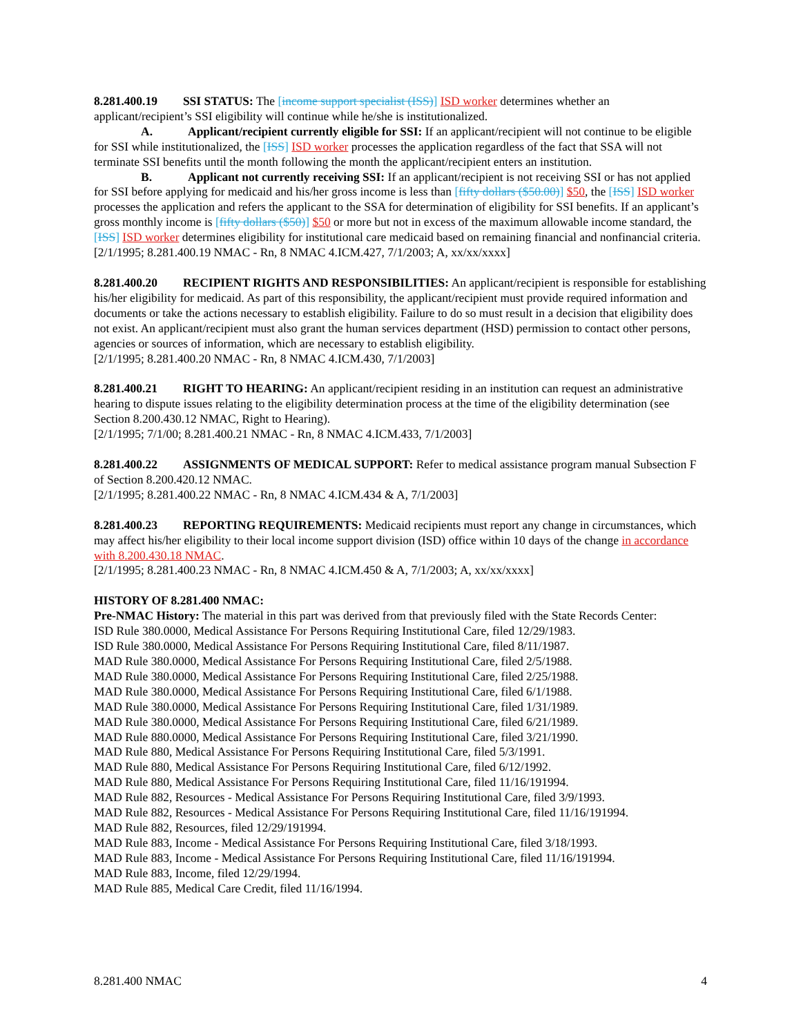8.281.400.19 SSI STATUS: The [income support specialist (ISS)] ISD worker determines whether an applicant/recipient’s SSI eligibility will continue while he/she is institutionalized.
A. Applicant/recipient currently eligible for SSI: If an applicant/recipient will not continue to be eligible for SSI while institutionalized, the [ISS] ISD worker processes the application regardless of the fact that SSA will not terminate SSI benefits until the month following the month the applicant/recipient enters an institution.
B. Applicant not currently receiving SSI: If an applicant/recipient is not receiving SSI or has not applied for SSI before applying for medicaid and his/her gross income is less than [fifty dollars ($50.00)] $50, the [ISS] ISD worker processes the application and refers the applicant to the SSA for determination of eligibility for SSI benefits. If an applicant’s gross monthly income is [fifty dollars ($50)] $50 or more but not in excess of the maximum allowable income standard, the [ISS] ISD worker determines eligibility for institutional care medicaid based on remaining financial and nonfinancial criteria.
[2/1/1995; 8.281.400.19 NMAC - Rn, 8 NMAC 4.ICM.427, 7/1/2003; A, xx/xx/xxxx]
8.281.400.20 RECIPIENT RIGHTS AND RESPONSIBILITIES: An applicant/recipient is responsible for establishing his/her eligibility for medicaid. As part of this responsibility, the applicant/recipient must provide required information and documents or take the actions necessary to establish eligibility. Failure to do so must result in a decision that eligibility does not exist. An applicant/recipient must also grant the human services department (HSD) permission to contact other persons, agencies or sources of information, which are necessary to establish eligibility.
[2/1/1995; 8.281.400.20 NMAC - Rn, 8 NMAC 4.ICM.430, 7/1/2003]
8.281.400.21 RIGHT TO HEARING: An applicant/recipient residing in an institution can request an administrative hearing to dispute issues relating to the eligibility determination process at the time of the eligibility determination (see Section 8.200.430.12 NMAC, Right to Hearing).
[2/1/1995; 7/1/00; 8.281.400.21 NMAC - Rn, 8 NMAC 4.ICM.433, 7/1/2003]
8.281.400.22 ASSIGNMENTS OF MEDICAL SUPPORT: Refer to medical assistance program manual Subsection F of Section 8.200.420.12 NMAC.
[2/1/1995; 8.281.400.22 NMAC - Rn, 8 NMAC 4.ICM.434 & A, 7/1/2003]
8.281.400.23 REPORTING REQUIREMENTS: Medicaid recipients must report any change in circumstances, which may affect his/her eligibility to their local income support division (ISD) office within 10 days of the change in accordance with 8.200.430.18 NMAC.
[2/1/1995; 8.281.400.23 NMAC - Rn, 8 NMAC 4.ICM.450 & A, 7/1/2003; A, xx/xx/xxxx]
HISTORY OF 8.281.400 NMAC:
Pre-NMAC History: The material in this part was derived from that previously filed with the State Records Center:
ISD Rule 380.0000, Medical Assistance For Persons Requiring Institutional Care, filed 12/29/1983.
ISD Rule 380.0000, Medical Assistance For Persons Requiring Institutional Care, filed 8/11/1987.
MAD Rule 380.0000, Medical Assistance For Persons Requiring Institutional Care, filed 2/5/1988.
MAD Rule 380.0000, Medical Assistance For Persons Requiring Institutional Care, filed 2/25/1988.
MAD Rule 380.0000, Medical Assistance For Persons Requiring Institutional Care, filed 6/1/1988.
MAD Rule 380.0000, Medical Assistance For Persons Requiring Institutional Care, filed 1/31/1989.
MAD Rule 380.0000, Medical Assistance For Persons Requiring Institutional Care, filed 6/21/1989.
MAD Rule 880.0000, Medical Assistance For Persons Requiring Institutional Care, filed 3/21/1990.
MAD Rule 880, Medical Assistance For Persons Requiring Institutional Care, filed 5/3/1991.
MAD Rule 880, Medical Assistance For Persons Requiring Institutional Care, filed 6/12/1992.
MAD Rule 880, Medical Assistance For Persons Requiring Institutional Care, filed 11/16/191994.
MAD Rule 882, Resources - Medical Assistance For Persons Requiring Institutional Care, filed 3/9/1993.
MAD Rule 882, Resources - Medical Assistance For Persons Requiring Institutional Care, filed 11/16/191994.
MAD Rule 882, Resources, filed 12/29/191994.
MAD Rule 883, Income - Medical Assistance For Persons Requiring Institutional Care, filed 3/18/1993.
MAD Rule 883, Income - Medical Assistance For Persons Requiring Institutional Care, filed 11/16/191994.
MAD Rule 883, Income, filed 12/29/1994.
MAD Rule 885, Medical Care Credit, filed 11/16/1994.
8.281.400 NMAC 4